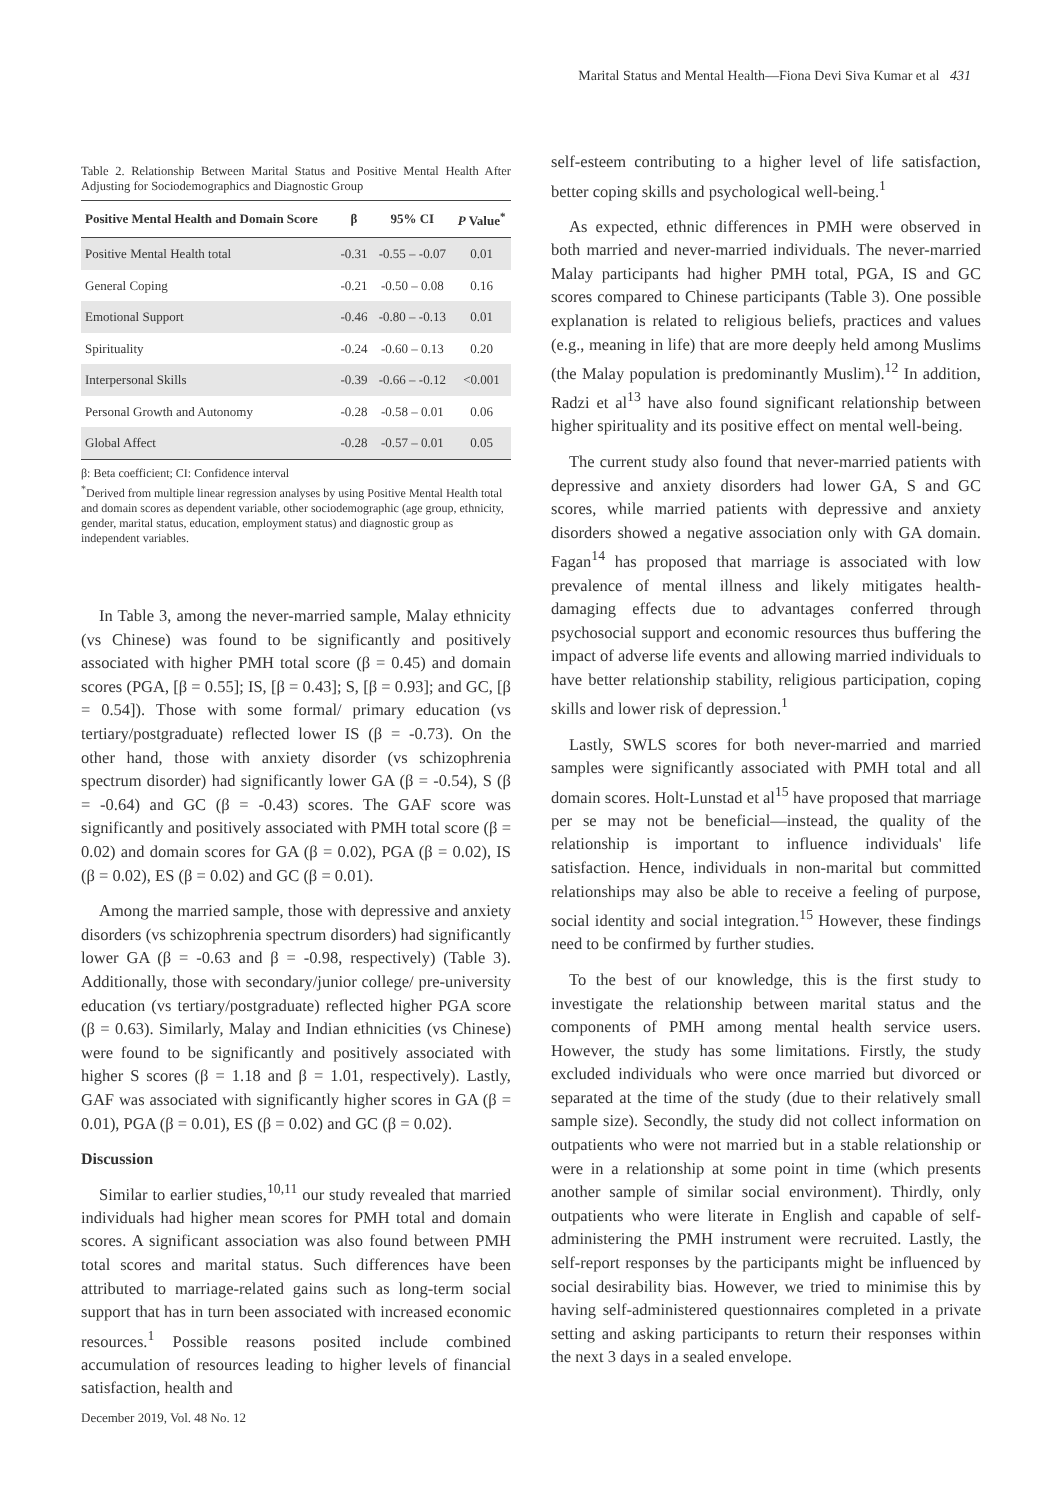Marital Status and Mental Health—Fiona Devi Siva Kumar et al 431
Table 2. Relationship Between Marital Status and Positive Mental Health After Adjusting for Sociodemographics and Diagnostic Group
| Positive Mental Health and Domain Score | β | 95% CI | P Value<sup>*</sup> |
| --- | --- | --- | --- |
| Positive Mental Health total | -0.31 | -0.55 – -0.07 | 0.01 |
| General Coping | -0.21 | -0.50 – 0.08 | 0.16 |
| Emotional Support | -0.46 | -0.80 – -0.13 | 0.01 |
| Spirituality | -0.24 | -0.60 – 0.13 | 0.20 |
| Interpersonal Skills | -0.39 | -0.66 – -0.12 | <0.001 |
| Personal Growth and Autonomy | -0.28 | -0.58 – 0.01 | 0.06 |
| Global Affect | -0.28 | -0.57 – 0.01 | 0.05 |
β: Beta coefficient; CI: Confidence interval
<sup>*</sup> Derived from multiple linear regression analyses by using Positive Mental Health total and domain scores as dependent variable, other sociodemographic (age group, ethnicity, gender, marital status, education, employment status) and diagnostic group as independent variables.
In Table 3, among the never-married sample, Malay ethnicity (vs Chinese) was found to be significantly and positively associated with higher PMH total score (β = 0.45) and domain scores (PGA, [β = 0.55]; IS, [β = 0.43]; S, [β = 0.93]; and GC, [β = 0.54]). Those with some formal/ primary education (vs tertiary/postgraduate) reflected lower IS (β = -0.73). On the other hand, those with anxiety disorder (vs schizophrenia spectrum disorder) had significantly lower GA (β = -0.54), S (β = -0.64) and GC (β = -0.43) scores. The GAF score was significantly and positively associated with PMH total score (β = 0.02) and domain scores for GA (β = 0.02), PGA (β = 0.02), IS (β = 0.02), ES (β = 0.02) and GC (β = 0.01).
Among the married sample, those with depressive and anxiety disorders (vs schizophrenia spectrum disorders) had significantly lower GA (β = -0.63 and β = -0.98, respectively) (Table 3). Additionally, those with secondary/junior college/ pre-university education (vs tertiary/postgraduate) reflected higher PGA score (β = 0.63). Similarly, Malay and Indian ethnicities (vs Chinese) were found to be significantly and positively associated with higher S scores (β = 1.18 and β = 1.01, respectively). Lastly, GAF was associated with significantly higher scores in GA (β = 0.01), PGA (β = 0.01), ES (β = 0.02) and GC (β = 0.02).
Discussion
Similar to earlier studies,<sup>10,11</sup> our study revealed that married individuals had higher mean scores for PMH total and domain scores. A significant association was also found between PMH total scores and marital status. Such differences have been attributed to marriage-related gains such as long-term social support that has in turn been associated with increased economic resources.<sup>1</sup> Possible reasons posited include combined accumulation of resources leading to higher levels of financial satisfaction, health and
self-esteem contributing to a higher level of life satisfaction, better coping skills and psychological well-being.<sup>1</sup>
As expected, ethnic differences in PMH were observed in both married and never-married individuals. The never-married Malay participants had higher PMH total, PGA, IS and GC scores compared to Chinese participants (Table 3). One possible explanation is related to religious beliefs, practices and values (e.g., meaning in life) that are more deeply held among Muslims (the Malay population is predominantly Muslim).<sup>12</sup> In addition, Radzi et al<sup>13</sup> have also found significant relationship between higher spirituality and its positive effect on mental well-being.
The current study also found that never-married patients with depressive and anxiety disorders had lower GA, S and GC scores, while married patients with depressive and anxiety disorders showed a negative association only with GA domain. Fagan<sup>14</sup> has proposed that marriage is associated with low prevalence of mental illness and likely mitigates health-damaging effects due to advantages conferred through psychosocial support and economic resources thus buffering the impact of adverse life events and allowing married individuals to have better relationship stability, religious participation, coping skills and lower risk of depression.<sup>1</sup>
Lastly, SWLS scores for both never-married and married samples were significantly associated with PMH total and all domain scores. Holt-Lunstad et al<sup>15</sup> have proposed that marriage per se may not be beneficial—instead, the quality of the relationship is important to influence individuals' life satisfaction. Hence, individuals in non-marital but committed relationships may also be able to receive a feeling of purpose, social identity and social integration.<sup>15</sup> However, these findings need to be confirmed by further studies.
To the best of our knowledge, this is the first study to investigate the relationship between marital status and the components of PMH among mental health service users. However, the study has some limitations. Firstly, the study excluded individuals who were once married but divorced or separated at the time of the study (due to their relatively small sample size). Secondly, the study did not collect information on outpatients who were not married but in a stable relationship or were in a relationship at some point in time (which presents another sample of similar social environment). Thirdly, only outpatients who were literate in English and capable of self-administering the PMH instrument were recruited. Lastly, the self-report responses by the participants might be influenced by social desirability bias. However, we tried to minimise this by having self-administered questionnaires completed in a private setting and asking participants to return their responses within the next 3 days in a sealed envelope.
December 2019, Vol. 48 No. 12